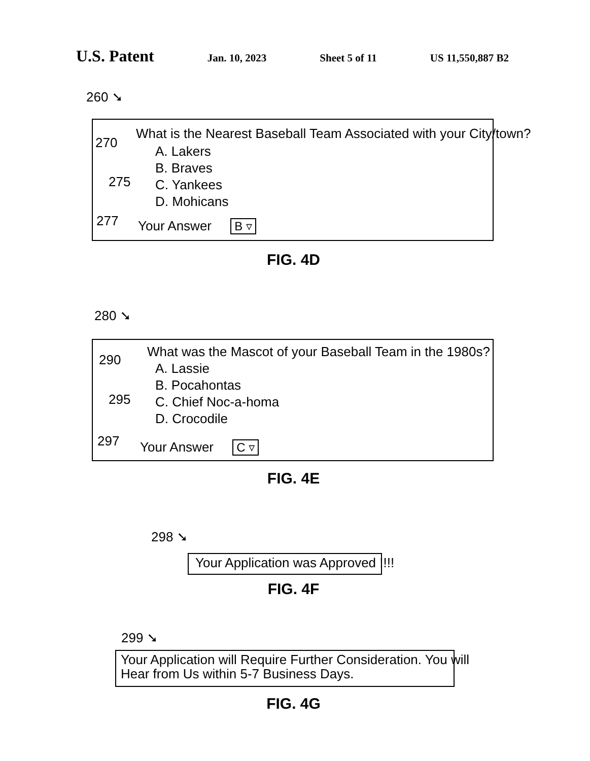U.S. Patent Jan. 10, 2023 Sheet 5 of 11 US 11,550,887 B2
260 ➘
270
What is the Nearest Baseball Team Associated with your City/town?
275
A. Lakers
B. Braves
C. Yankees
D. Mohicans
277 Your Answer B ▿
FIG. 4D
280 ➘
290
What was the Mascot of your Baseball Team in the 1980s?
295
A. Lassie
B. Pocahontas
C. Chief Noc-a-homa
D. Crocodile
297 Your Answer C ▿
FIG. 4E
298 ➘
Your Application was Approved !!!!
FIG. 4F
299 ➘
Your Application will Require Further Consideration. You will
Hear from Us within 5-7 Business Days.
FIG. 4G